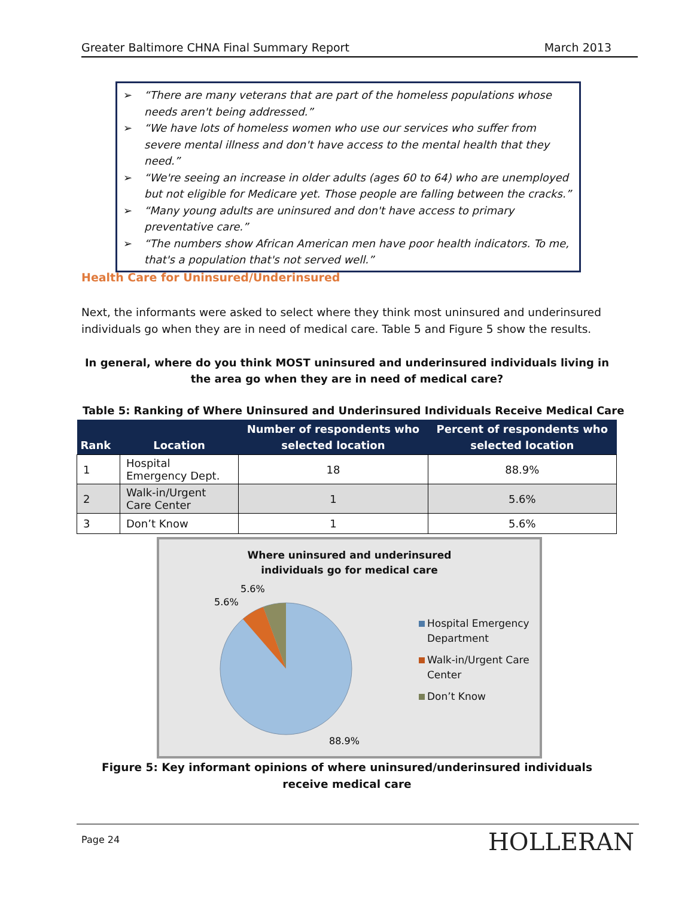Greater Baltimore CHNA Final Summary Report March 2013
➢ “There are many veterans that are part of the homeless populations whose needs aren't being addressed.”
➢ “We have lots of homeless women who use our services who suffer from severe mental illness and don't have access to the mental health that they need.”
➢ “We're seeing an increase in older adults (ages 60 to 64) who are unemployed but not eligible for Medicare yet. Those people are falling between the cracks.”
➢ “Many young adults are uninsured and don't have access to primary preventative care.”
➢ “The numbers show African American men have poor health indicators. To me, that's a population that's not served well.”
Health Care for Uninsured/Underinsured
Next, the informants were asked to select where they think most uninsured and underinsured individuals go when they are in need of medical care. Table 5 and Figure 5 show the results.
In general, where do you think MOST uninsured and underinsured individuals living in the area go when they are in need of medical care?
Table 5: Ranking of Where Uninsured and Underinsured Individuals Receive Medical Care
| Rank | Location | Number of respondents who selected location | Percent of respondents who selected location |
| --- | --- | --- | --- |
| 1 | Hospital Emergency Dept. | 18 | 88.9% |
| 2 | Walk-in/Urgent Care Center | 1 | 5.6% |
| 3 | Don’t Know | 1 | 5.6% |
Where uninsured and underinsured
individuals go for medical care
5.6%
5.6%
88.9%
Hospital Emergency Department
Walk-in/Urgent Care Center
Don’t Know
Figure 5: Key informant opinions of where uninsured/underinsured individuals receive medical care
Page 24 HOLLERAN